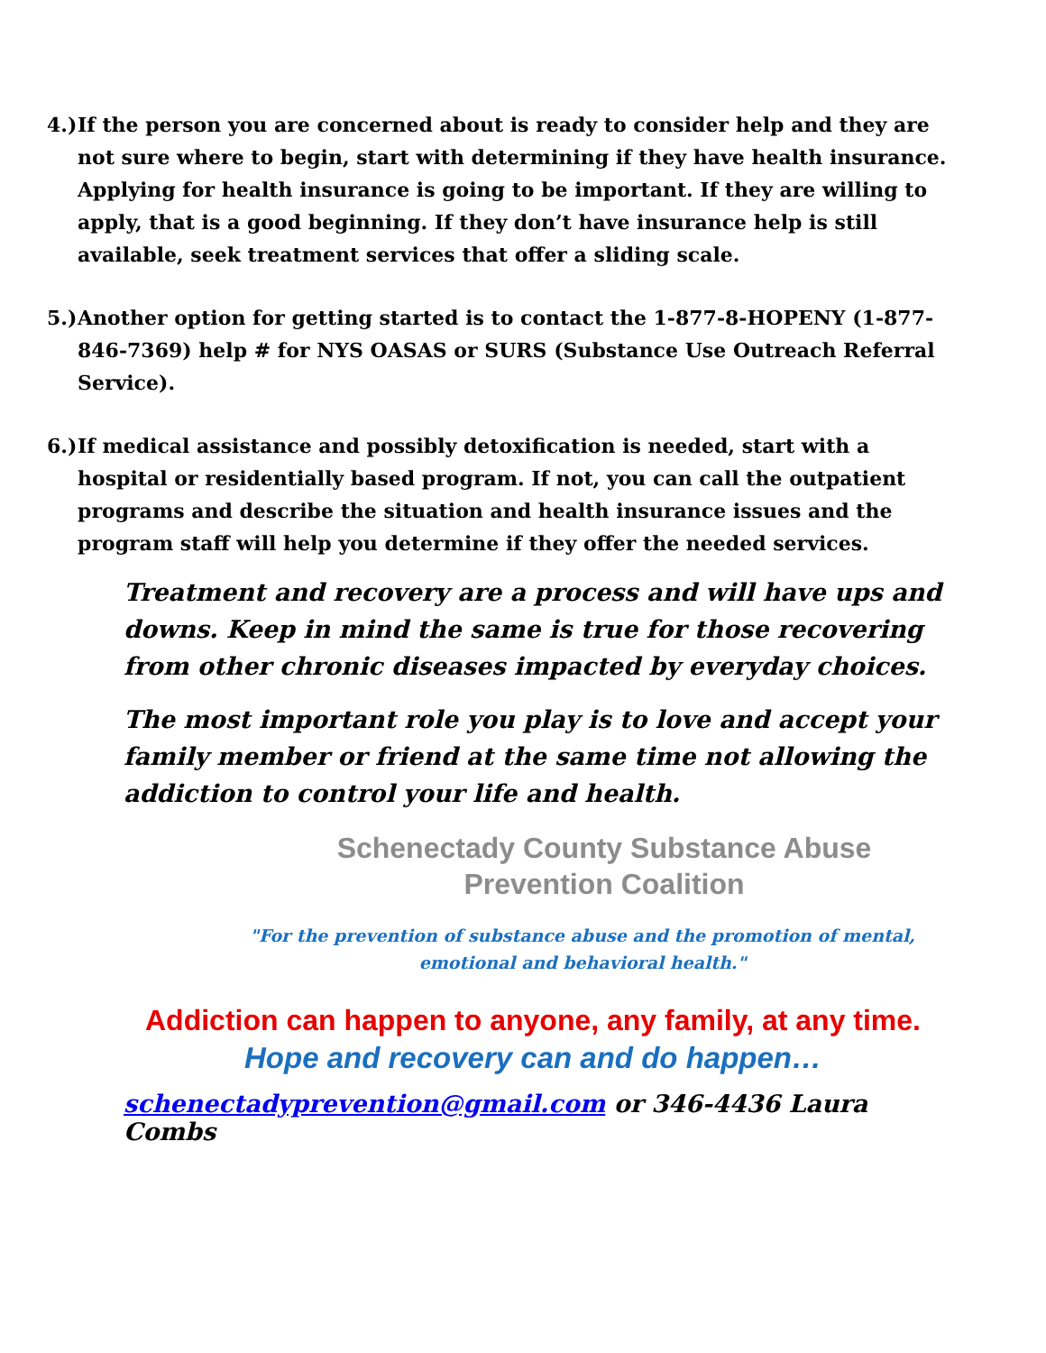4.) If the person you are concerned about is ready to consider help and they are not sure where to begin, start with determining if they have health insurance. Applying for health insurance is going to be important. If they are willing to apply, that is a good beginning. If they don’t have insurance help is still available, seek treatment services that offer a sliding scale.
5.) Another option for getting started is to contact the 1-877-8-HOPENY (1-877-846-7369) help # for NYS OASAS or SURS (Substance Use Outreach Referral Service).
6.) If medical assistance and possibly detoxification is needed, start with a hospital or residentially based program. If not, you can call the outpatient programs and describe the situation and health insurance issues and the program staff will help you determine if they offer the needed services.
Treatment and recovery are a process and will have ups and downs. Keep in mind the same is true for those recovering from other chronic diseases impacted by everyday choices.
The most important role you play is to love and accept your family member or friend at the same time not allowing the addiction to control your life and health.
Schenectady County Substance Abuse Prevention Coalition
"For the prevention of substance abuse and the promotion of mental, emotional and behavioral health."
Addiction can happen to anyone, any family, at any time.
Hope and recovery can and do happen…
schenectadyprevention@gmail.com or 346-4436 Laura Combs